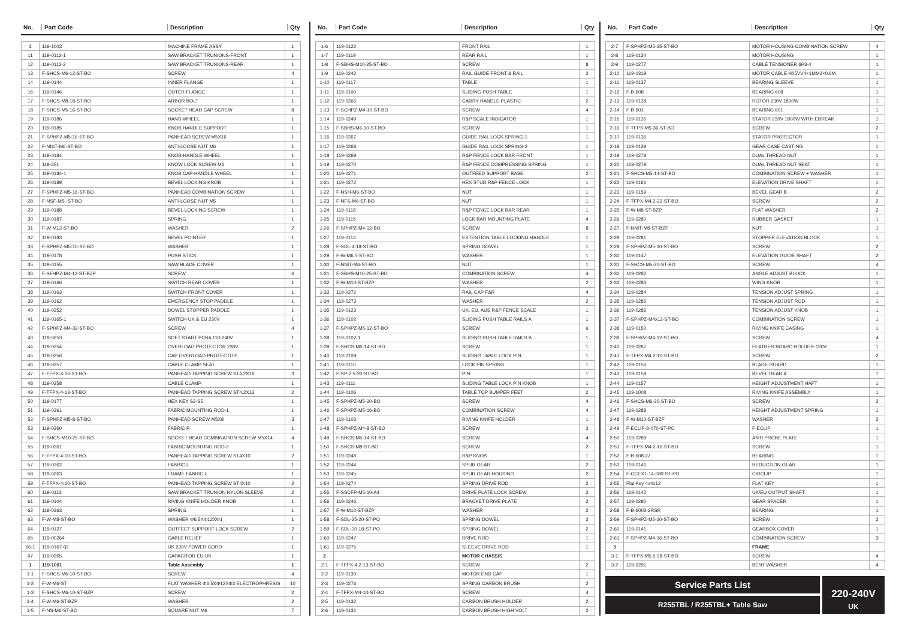| No. | Part Code | Description | Qty |
| --- | --- | --- | --- |
| 3 | 119-1003 | MACHINE FRAME ASSY | 1 |
| 11 | 119-0112-1 | SAW BRACKET TRUNIONS-FRONT | 1 |
| 12 | 119-0112-2 | SAW BRACKET TRUNIONS-REAR | 1 |
| 13 | F-SHCS-M6-12-ST-BO | SCREW | 4 |
| 14 | 119-0144 | INNER FLANGE | 1 |
| 16 | 119-0146 | OUTER FLANGE | 1 |
| 17 | F-SHCS-M8-18-ST-BO | ARBOR BOLT | 1 |
| 18 | F-SHCS-M5-16-ST-BO | SOCKET HEAD CAP SCREW | 8 |
| 19 | 119-0186 | HAND WHEEL | 1 |
| 20 | 119-0185 | KNOB HANDLE SUPPORT | 1 |
| 21 | F-SPHPZ-M5-16-ST-BO | PANHEAD SCREW M5X16 | 1 |
| 22 | F-NNIT-M6-ST-BO | ANTI-LOOSE NUT M6 | 1 |
| 23 | 119-0184 | KNOB-HANDLE WHEEL | 1 |
| 24 | 119-251 | KNOW LOCK SCREW M6 | 1 |
| 25 | 119-0184-1 | KNOB CAP-HANDLE WHEEL | 1 |
| 26 | 119-0189 | BEVEL LOCKING KNOB | 1 |
| 27 | F-SPHPZ-M5-16-ST-BO | PANHEAD COMBINATION SCREW | 1 |
| 28 | F-NSF-M5--ST-BO | ANTI-LOOSE NUT M5 | 1 |
| 29 | 119-0188 | BEVEL LOCKING SCREW | 1 |
| 30 | 119-0187 | SPRING | 1 |
| 31 | F-W-M12-ST-BO | WASHER | 2 |
| 32 | 119-0183 | BEVEL POINTER | 1 |
| 33 | F-SPHPZ-M5-10-ST-BO | WASHER | 1 |
| 34 | 119-0178 | PUSH STICK | 1 |
| 35 | 119-0155 | SAW BLADE COVER | 1 |
| 36 | F-SFHPZ-M4-12-ST-BZP | SCREW | 6 |
| 37 | 119-0166 | SWITCH REAR COVER | 1 |
| 38 | 119-0163 | SWITCH FRONT COVER | 1 |
| 39 | 119-0162 | EMERGENCY STOP PADDLE | 1 |
| 40 | 119-0252 | DOWEL STOPPER PADDLE | 1 |
| 41 | 119-0165-1 | SWITCH UK & EU 230V | 1 |
| 42 | F-SPHPZ-M4-32-ST-BO | SCREW | 4 |
| 43 | 119-0253 | SOFT START PCBA 110-240V | 1 |
| 44 | 119-0254 | OVERLOAD PROTECTOR 230V | 1 |
| 45 | 119-0256 | CAP OVERLOAD PROTECTOR | 1 |
| 46 | 119-0257 | CABLE CLAMP SEAT | 1 |
| 47 | F-TFPX-4-16-ST-BO | PANHEAD TAPPING SCREW ST4.2X16 | 3 |
| 48 | 119-0258 | CABLE CLAMP | 1 |
| 49 | F-TFPX-4-13-ST-BO | PANHEAD TAPPING SCREW ST4.2X13 | 2 |
| 50 | 119-0177 | HEX KEY S3-S5 | 1 |
| 51 | 119-0261 | FABRIC MOUNTING ROD-1 | 1 |
| 52 | F-SPHPZ-M5-8-ST-BO | PANHEAD SCREW M5X8 | 3 |
| 53 | 119-0260 | FABRIC R | 1 |
| 54 | F-SHCS-M10-25-ST-BO | SOCKET HEAD COMBINATION SCREW M5X14 | 4 |
| 55 | 119-0261 | FABRIC MOUNTING ROD-2 | 1 |
| 56 | F-TFPX-4-10-ST-BO | PANHEAD TAPPING SCREW ST4X10 | 2 |
| 57 | 119-0262 | FABRIC L | 1 |
| 58 | 119-0263 | FRAME FABRIC L | 1 |
| 59 | F-TFPX-4-10-ST-BO | PANHEAD TAPPING SCREW ST4X10 | 2 |
| 60 | 119-0113 | SAW BRACKET TRUNION NYLON SLEEVE | 2 |
| 61 | 119-0104 | RIVING KNIFE HOLDER KNOB | 1 |
| 62 | 119-0263 | SPRING | 1 |
| 63 | F-W-M8-ST-BO | WASHER Φ6.5XΦ12XΦ1 | 1 |
| 64 | 119-0127 | OUTFEET SUPPORT LOCK SCREW | 2 |
| 65 | 119-00264 | CABLE RELIEF | 1 |
| 66-1 | 119-0167-02 | UK 230V POWER CORD | 1 |
| 67 | 119-0265 | CAPACITOR EU-UK | 1 |
| 1 | 119-1001 | Table Assembly | 1 |
| 1-1 | F-SHCS-M6-10-ST-BO | SCREW | 4 |
| 1-2 | F-W-M6-ST | FLAT WASHER Φ6.5XΦ12XΦ2 ELECTROPHRESIS | 10 |
| 1-3 | F-SHCS-M6-10-ST-BZP | SCREW | 2 |
| 1-4 | F-W-M6-ST-BZP | WASHER | 2 |
| 1-5 | F-NS-M6-ST-BO | SQUARE NUT M6 | 7 |
| No. | Part Code | Description | Qty |
| --- | --- | --- | --- |
| 1-6 | 119-0122 | FRONT RAIL | 1 |
| 1-7 | 119-0119 | REAR RAIL | 1 |
| 1-8 | F-SBHS-M10-25-ST-BO | SCREW | 8 |
| 1-9 | 119-0242 | RAIL GUIDE FRONT & RAIL | 2 |
| 1-10 | 119-0117 | TABLE | 1 |
| 1-11 | 119-0100 | SLIDING PUSH TABLE | 1 |
| 1-12 | 119-0266 | CARRY HANDLE PLASTIC | 2 |
| 1-13 | F-SCHPZ-M4-10-ST-BO | SCREW | 4 |
| 1-14 | 119-0249 | R&P SCALE INDICATOR | 1 |
| 1-15 | F-SBHS-M6-10-ST-BO | SCREW | 1 |
| 1-16 | 119-0267 | GUIDE RAIL LOCK SPRING-1 | 1 |
| 1-17 | 119-0268 | GUIDE RAIL LOCK SPRING-2 | 1 |
| 1-18 | 119-0269 | R&P FENCE LOCK BAR FRONT | 1 |
| 1-19 | 119-0270 | R&P FENCE COMPRESSING SPRING | 1 |
| 1-20 | 119-0271 | OUTFEED SUPPORT BASE | 2 |
| 1-21 | 119-0272 | HEX STUD R&P FENCE LOCK | 1 |
| 1-22 | F-NSH-M6-ST-BO | NUT | 1 |
| 1-23 | F-NFS-M6-ST-BO | NUT | 1 |
| 1-24 | 119-0118 | R&P FENCE LOCK BAR REAR | 1 |
| 1-25 | 119-0115 | LOCK BAR MOUNTING PLATE | 4 |
| 1-26 | F-SPHPZ-M4-12-BO | SCREW | 8 |
| 1-27 | 119-0114 | EXTENTION TABLE LOCKING HANDLE | 1 |
| 1-28 | F-SDL-4-18-ST-BO | SPRING DOWEL | 1 |
| 1-29 | F-W-M6.5-ST-BO | WASHER | 1 |
| 1-30 | F-NNIT-M6-ST-BO | NUT | 1 |
| 1-31 | F-SBHS-M10-25-ST-BO | COMBINATION SCREW | 4 |
| 1-32 | F-W-M10-ST-BZP | WASHER | 2 |
| 1-33 | 119-0272 | RAIL CAP F&R | 4 |
| 1-34 | 119-0273 | WASHER | 2 |
| 1-35 | 119-0123 | UK, EU, AUS R&P FENCE SCALE | 1 |
| 1-36 | 119-0102 | SLIDING PUSH TABLE RAILS A | 1 |
| 1-37 | F-SPHPZ-M5-12-ST-BO | SCREW | 6 |
| 1-38 | 119-0102-1 | SLIDING PUSH TABLE RAILS B | 1 |
| 1-39 | F-SHCS-M6-14-ST-BO | SCREW | 1 |
| 1-40 | 119-0109 | SLIDING TABLE LOCK PIN | 1 |
| 1-41 | 119-0110 | LOCK PIN SPRING | 1 |
| 1-42 | F-SP-2.5-20-ST-BO | PIN | 1 |
| 1-43 | 119-0111 | SLIDING TABLE LOCK PIN KNOB | 1 |
| 1-44 | 119-0106 | TABLE TOP BUMPER FEET | 2 |
| 1-45 | F-SPHPZ-M5-20-BO | SCREW | 4 |
| 1-46 | F-SPHPZ-M5-16-BO | COMBINATION SCREW | 4 |
| 1-47 | 119-0103 | RIVING KNIFE HOLDER | 1 |
| 1-48 | F-SPHPZ-M4-8-ST-BO | SCREW | 2 |
| 1-49 | F-SHCS-M5-14-ST-BO | SCREW | 4 |
| 1-50 | F-SHCS-M8-ST-BO | SCREW | 2 |
| 1-51 | 119-0248 | R&P KNOB | 1 |
| 1-52 | 119-0244 | SPUR GEAR | 2 |
| 1-53 | 119-0245 | SPUR GEAR HOUSING | 2 |
| 1-54 | 119-0274 | SPRING DRIVE ROD | 2 |
| 1-55 | F-SSCFP-M5-10-A4 | DRIVE PLATE LOCK SCREW | 2 |
| 1-56 | 119-0246 | BRACKET DRIVE PLATE | 2 |
| 1-57 | F-W-M10-ST-BZP | WASHER | 2 |
| 1-58 | F-SDL-25-20-ST-PO | SPRING DOWEL | 2 |
| 1-59 | F-SDL-30-18-ST-PO | SPRING DOWEL | 2 |
| 1-60 | 119-0247 | DRIVE ROD | 1 |
| 1-61 | 119-0275 | SLEEVE DRIVE ROD | 1 |
| 2 | | MOTOR CHASSIS | |
| 2-1 | F-TFPX-4.2-13-ST-BO | SCREW | 2 |
| 2-2 | 119-0130 | MOTOR END CAP | 1 |
| 2-3 | 119-0276 | SPRING CARBON BRUSH | 2 |
| 2-4 | F-TFPX-M4-10-ST-BO | SCREW | 4 |
| 2-5 | 119-0132 | CARBON BRUSH HOLDER | 2 |
| 2-6 | 119-0131 | CARBON BRUSH HIGH VOLT | 2 |
| No. | Part Code | Description | Qty |
| --- | --- | --- | --- |
| 2-7 | F-SPHPZ-M5-35-ST-BO | MOTOR HOUSING COMBINATION SCREW | 4 |
| 2-8 | 119-0134 | MOTOR HOUSING | 1 |
| 2-9 | 119-0277 | CABLE TENSIONER 6P3-4 | 1 |
| 2-10 | 119-0319 | MOTOR CABLE H05VV4×1MM2×0.6M | 1 |
| 2-11 | 119-0137 | BEARING SLEEVE | 1 |
| 2-12 | F-B-608 | BEARING 608 | 1 |
| 2-13 | 119-0138 | ROTOR 230V 1800W | 1 |
| 2-14 | F-B-601 | BEARING 601 | 1 |
| 2-15 | 119-0135 | STATOR 230V 1800W WITH EBREAK | 1 |
| 2-16 | F-TFPX-M5-36-ST-BO | SCREW | 2 |
| 2-17 | 119-0136 | STATOR PROTECTOR | 1 |
| 2-18 | 119-0139 | GEAR CASE CASTING | 1 |
| 2-19 | 119-0278 | DUAL THREAD NUT | 1 |
| 2-20 | 119-0279 | DUAL THREAD NUT SEAT | 1 |
| 2-21 | F-SHCS-M5-14-ST-BO | COMBINATION SCREW + WASHER | 1 |
| 2-22 | 119-0161 | ELEVATION DRIVE SHAFT | 1 |
| 2-23 | 119-0159 | BEVEL GEAR B | 2 |
| 2-24 | F-TFPX-M4.2-22-ST-BO | SCREW | 2 |
| 2-25 | F-W-M8-ST-BZP | FLAT WASHER | 2 |
| 2-26 | 119-0280 | RUBBER GASKET | 1 |
| 2-27 | F-NNIT-M8-ST-BZP | NUT | 1 |
| 2-28 | 119-0281 | STOPPER ELEVATION BLOCK | 1 |
| 2-29 | F-SPHPZ-M5-10-ST-BO | SCREW | 2 |
| 2-30 | 119-0147 | ELEVATION GUIDE SHAFT | 2 |
| 2-31 | F-SHCS-M5-20-ST-BO | SCREW | 4 |
| 2-32 | 119-0282 | ANGLE ADJUST BLOCK | 1 |
| 2-33 | 119-0283 | WING KNOB | 1 |
| 2-34 | 119-0284 | TENSION ADJUST SPRING | 1 |
| 2-35 | 119-0285 | TENSION ADJUST ROD | 1 |
| 2-36 | 119-0286 | TENSION ADJUST KNOB | 1 |
| 2-37 | F-SPHPZ-M4x12-ST-BO | COMBINATION SCREW | 1 |
| 2-38 | 119-0150 | RIVING KNIFE CASING | 1 |
| 2-39 | F-SPHPZ-M4-12-ST-BO | SCREW | 4 |
| 2-40 | 119-0287 | FEATHER BOARD HOLDER-120V | 1 |
| 2-41 | F-TFPX-M4.2-10-ST-BO | SCREW | 2 |
| 2-42 | 119-0156 | BLADE GUARD | 1 |
| 2-43 | 119-0158 | BEVEL GEAR A | 1 |
| 2-44 | 119-0157 | HEIGHT ADJUSTMENT HAFT | 1 |
| 2-45 | 119-1008 | RIVING KNIFE ASSEMBLY | 1 |
| 2-46 | F-SHCS-M6-20-ST-BO | SCREW | 2 |
| 2-47 | 119-0288 | HEIGHT ADJUSTMENT SPRING | 1 |
| 2-48 | F-W-M10-ST-BZP | WASHER | 2 |
| 2-49 | F-ECLIP-8-070-ST-PO | F-ECLIP | 1 |
| 2-50 | 119-0289 | ANTI PROBE PLATE | 1 |
| 2-51 | F-TFPX-M4.2-16-ST-BO | SCREW | 1 |
| 2-52 | F-B-608-2Z | BEARING | 1 |
| 2-53 | 119-0140 | REDUCTION GEAR | 1 |
| 2-54 | F-CCEXT-14-080-ST-PO | CIRCLIP | 1 |
| 2-55 | Flat Key 4x4x12 | FLAT KEY | 1 |
| 2-56 | 119-0142 | UK/EU OUTPUT SHAFT | 1 |
| 2-57 | 119-0290 | GEAR SPACER | 1 |
| 2-58 | F-B-6002-2RSR | BEARING | 1 |
| 2-59 | F-SPHPZ-M5-10-ST-BO | SCREW | 2 |
| 2-60 | 119-0141 | GEARBOX COVER | 1 |
| 2-61 | F-SPHPZ-M4-16-ST-BO | COMBINATION SCREW | 3 |
| 3 | | FRAME | |
| 3-1 | F-TFPX-M5.5-38-ST-BO | SCREW | 4 |
| 3-2 | 119-0291 | BENT WASHER | 4 |
Service Parts List
R255TBL / R255TBL+ Table Saw
220-240V
UK